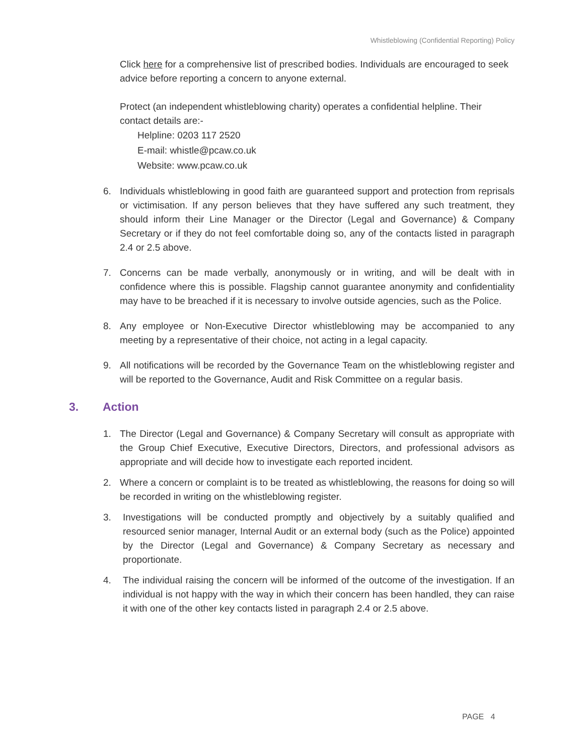Whistleblowing (Confidential Reporting) Policy
Click here for a comprehensive list of prescribed bodies. Individuals are encouraged to seek advice before reporting a concern to anyone external.
Protect (an independent whistleblowing charity) operates a confidential helpline. Their contact details are:-
Helpline: 0203 117 2520
E-mail: whistle@pcaw.co.uk
Website: www.pcaw.co.uk
6. Individuals whistleblowing in good faith are guaranteed support and protection from reprisals or victimisation. If any person believes that they have suffered any such treatment, they should inform their Line Manager or the Director (Legal and Governance) & Company Secretary or if they do not feel comfortable doing so, any of the contacts listed in paragraph 2.4 or 2.5 above.
7. Concerns can be made verbally, anonymously or in writing, and will be dealt with in confidence where this is possible. Flagship cannot guarantee anonymity and confidentiality may have to be breached if it is necessary to involve outside agencies, such as the Police.
8. Any employee or Non-Executive Director whistleblowing may be accompanied to any meeting by a representative of their choice, not acting in a legal capacity.
9. All notifications will be recorded by the Governance Team on the whistleblowing register and will be reported to the Governance, Audit and Risk Committee on a regular basis.
3. Action
1. The Director (Legal and Governance) & Company Secretary will consult as appropriate with the Group Chief Executive, Executive Directors, Directors, and professional advisors as appropriate and will decide how to investigate each reported incident.
2. Where a concern or complaint is to be treated as whistleblowing, the reasons for doing so will be recorded in writing on the whistleblowing register.
3. Investigations will be conducted promptly and objectively by a suitably qualified and resourced senior manager, Internal Audit or an external body (such as the Police) appointed by the Director (Legal and Governance) & Company Secretary as necessary and proportionate.
4. The individual raising the concern will be informed of the outcome of the investigation. If an individual is not happy with the way in which their concern has been handled, they can raise it with one of the other key contacts listed in paragraph 2.4 or 2.5 above.
PAGE 4